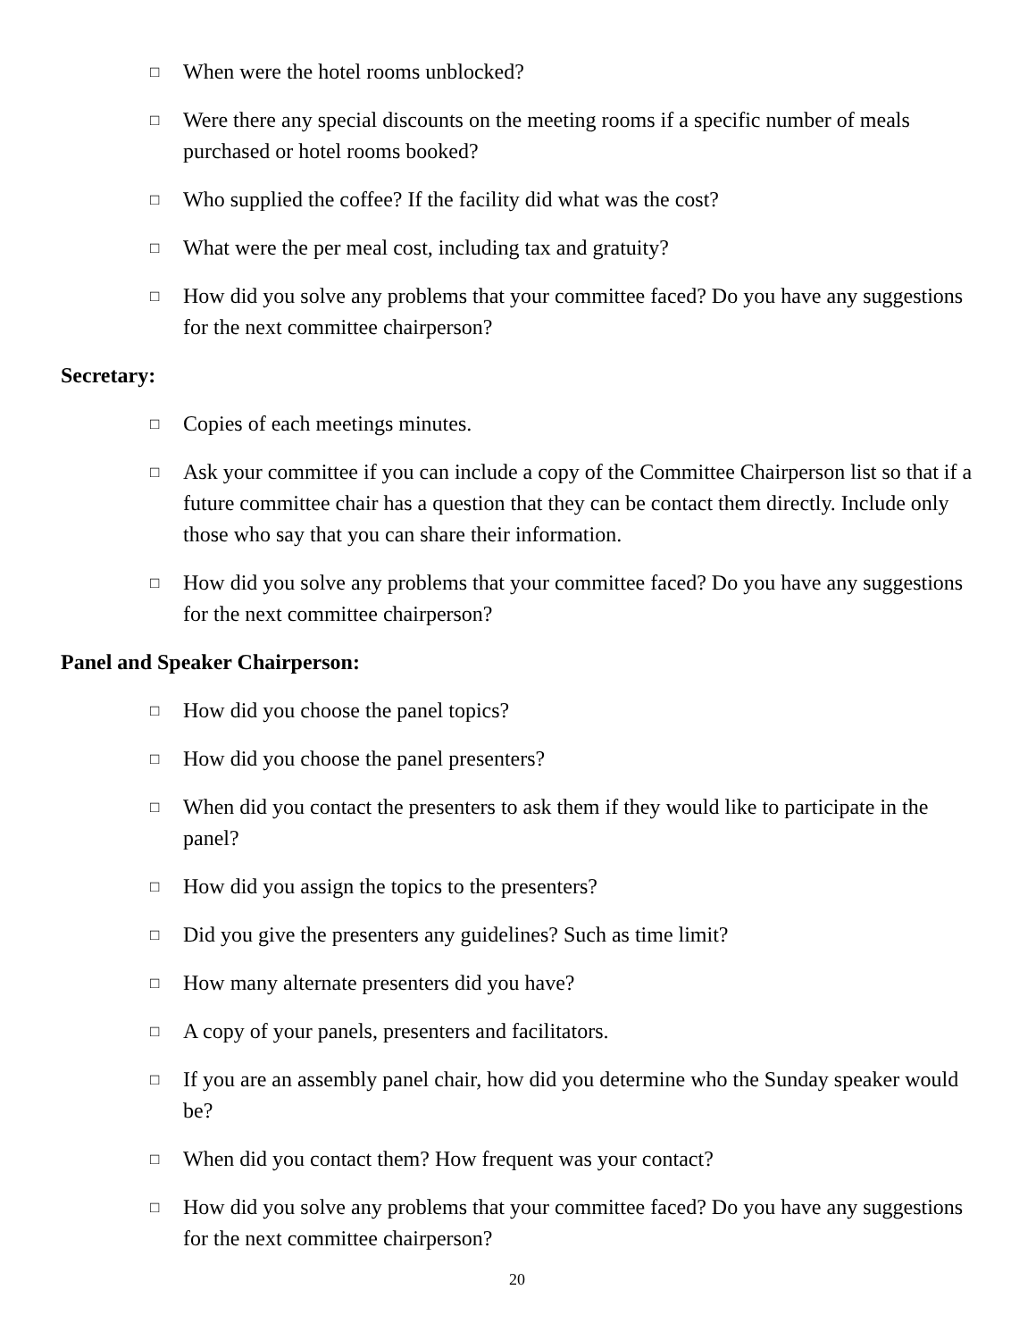□ When were the hotel rooms unblocked?
□ Were there any special discounts on the meeting rooms if a specific number of meals purchased or hotel rooms booked?
□ Who supplied the coffee? If the facility did what was the cost?
□ What were the per meal cost, including tax and gratuity?
□ How did you solve any problems that your committee faced? Do you have any suggestions for the next committee chairperson?
Secretary:
□ Copies of each meetings minutes.
□ Ask your committee if you can include a copy of the Committee Chairperson list so that if a future committee chair has a question that they can be contact them directly. Include only those who say that you can share their information.
□ How did you solve any problems that your committee faced? Do you have any suggestions for the next committee chairperson?
Panel and Speaker Chairperson:
□ How did you choose the panel topics?
□ How did you choose the panel presenters?
□ When did you contact the presenters to ask them if they would like to participate in the panel?
□ How did you assign the topics to the presenters?
□ Did you give the presenters any guidelines? Such as time limit?
□ How many alternate presenters did you have?
□ A copy of your panels, presenters and facilitators.
□ If you are an assembly panel chair, how did you determine who the Sunday speaker would be?
□ When did you contact them? How frequent was your contact?
□ How did you solve any problems that your committee faced? Do you have any suggestions for the next committee chairperson?
20